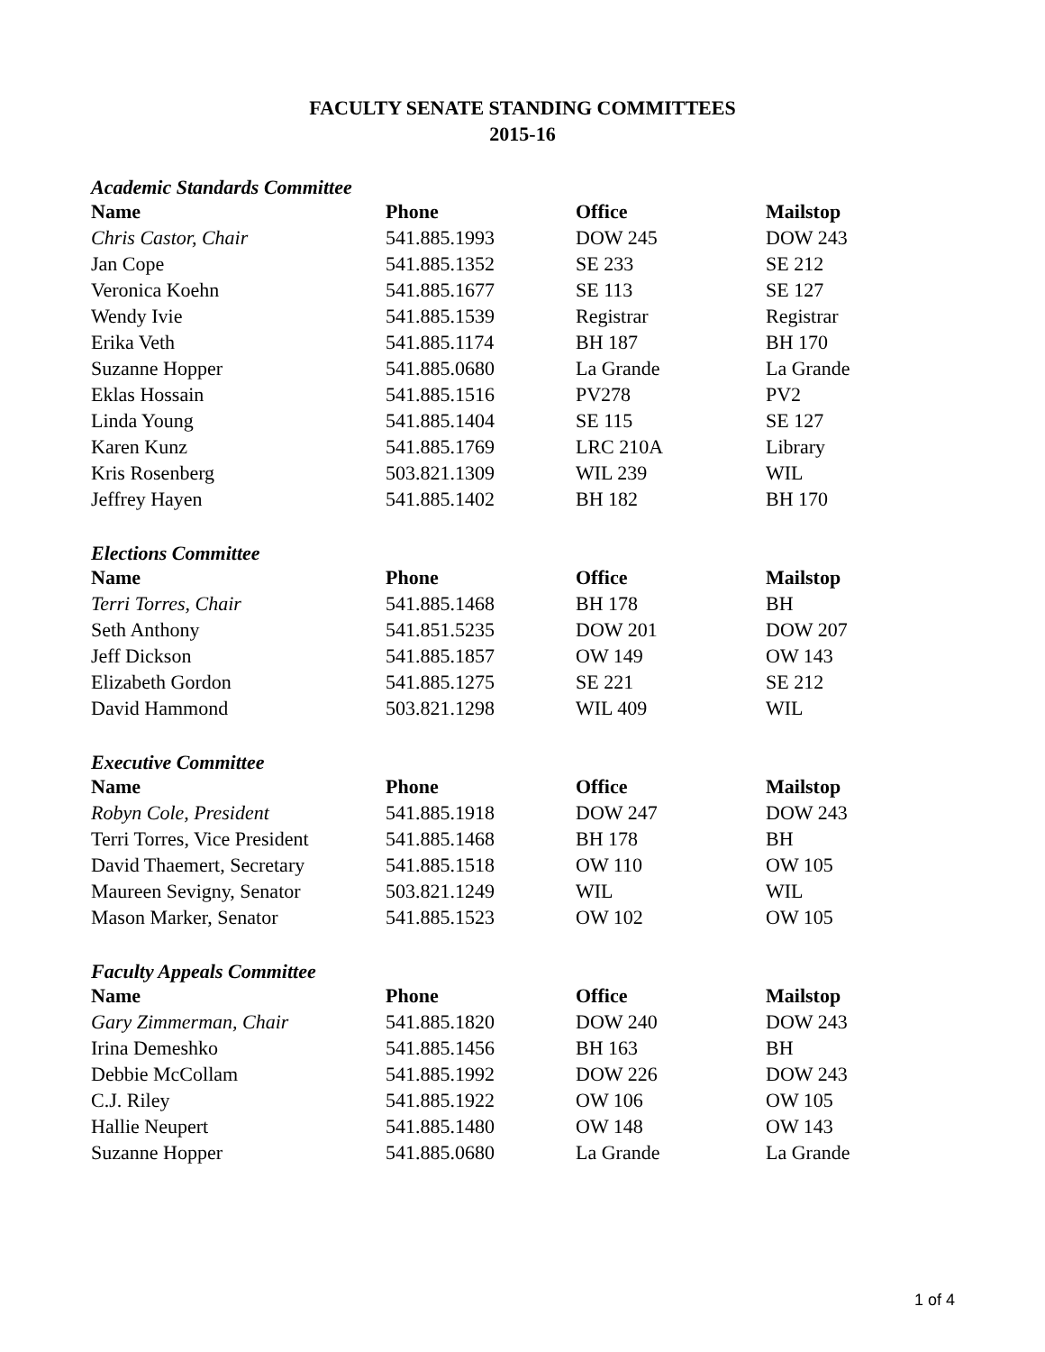FACULTY SENATE STANDING COMMITTEES
2015-16
Academic Standards Committee
| Name | Phone | Office | Mailstop |
| --- | --- | --- | --- |
| Chris Castor, Chair | 541.885.1993 | DOW 245 | DOW 243 |
| Jan Cope | 541.885.1352 | SE 233 | SE 212 |
| Veronica Koehn | 541.885.1677 | SE 113 | SE 127 |
| Wendy Ivie | 541.885.1539 | Registrar | Registrar |
| Erika Veth | 541.885.1174 | BH 187 | BH 170 |
| Suzanne Hopper | 541.885.0680 | La Grande | La Grande |
| Eklas Hossain | 541.885.1516 | PV278 | PV2 |
| Linda Young | 541.885.1404 | SE 115 | SE 127 |
| Karen Kunz | 541.885.1769 | LRC 210A | Library |
| Kris Rosenberg | 503.821.1309 | WIL 239 | WIL |
| Jeffrey Hayen | 541.885.1402 | BH 182 | BH 170 |
Elections Committee
| Name | Phone | Office | Mailstop |
| --- | --- | --- | --- |
| Terri Torres, Chair | 541.885.1468 | BH 178 | BH |
| Seth Anthony | 541.851.5235 | DOW 201 | DOW 207 |
| Jeff Dickson | 541.885.1857 | OW 149 | OW 143 |
| Elizabeth Gordon | 541.885.1275 | SE 221 | SE 212 |
| David Hammond | 503.821.1298 | WIL 409 | WIL |
Executive Committee
| Name | Phone | Office | Mailstop |
| --- | --- | --- | --- |
| Robyn Cole, President | 541.885.1918 | DOW 247 | DOW 243 |
| Terri Torres, Vice President | 541.885.1468 | BH 178 | BH |
| David Thaemert, Secretary | 541.885.1518 | OW 110 | OW 105 |
| Maureen Sevigny, Senator | 503.821.1249 | WIL | WIL |
| Mason Marker, Senator | 541.885.1523 | OW 102 | OW 105 |
Faculty Appeals Committee
| Name | Phone | Office | Mailstop |
| --- | --- | --- | --- |
| Gary Zimmerman, Chair | 541.885.1820 | DOW 240 | DOW 243 |
| Irina Demeshko | 541.885.1456 | BH 163 | BH |
| Debbie McCollam | 541.885.1992 | DOW 226 | DOW 243 |
| C.J. Riley | 541.885.1922 | OW 106 | OW 105 |
| Hallie Neupert | 541.885.1480 | OW 148 | OW 143 |
| Suzanne Hopper | 541.885.0680 | La Grande | La Grande |
1 of 4